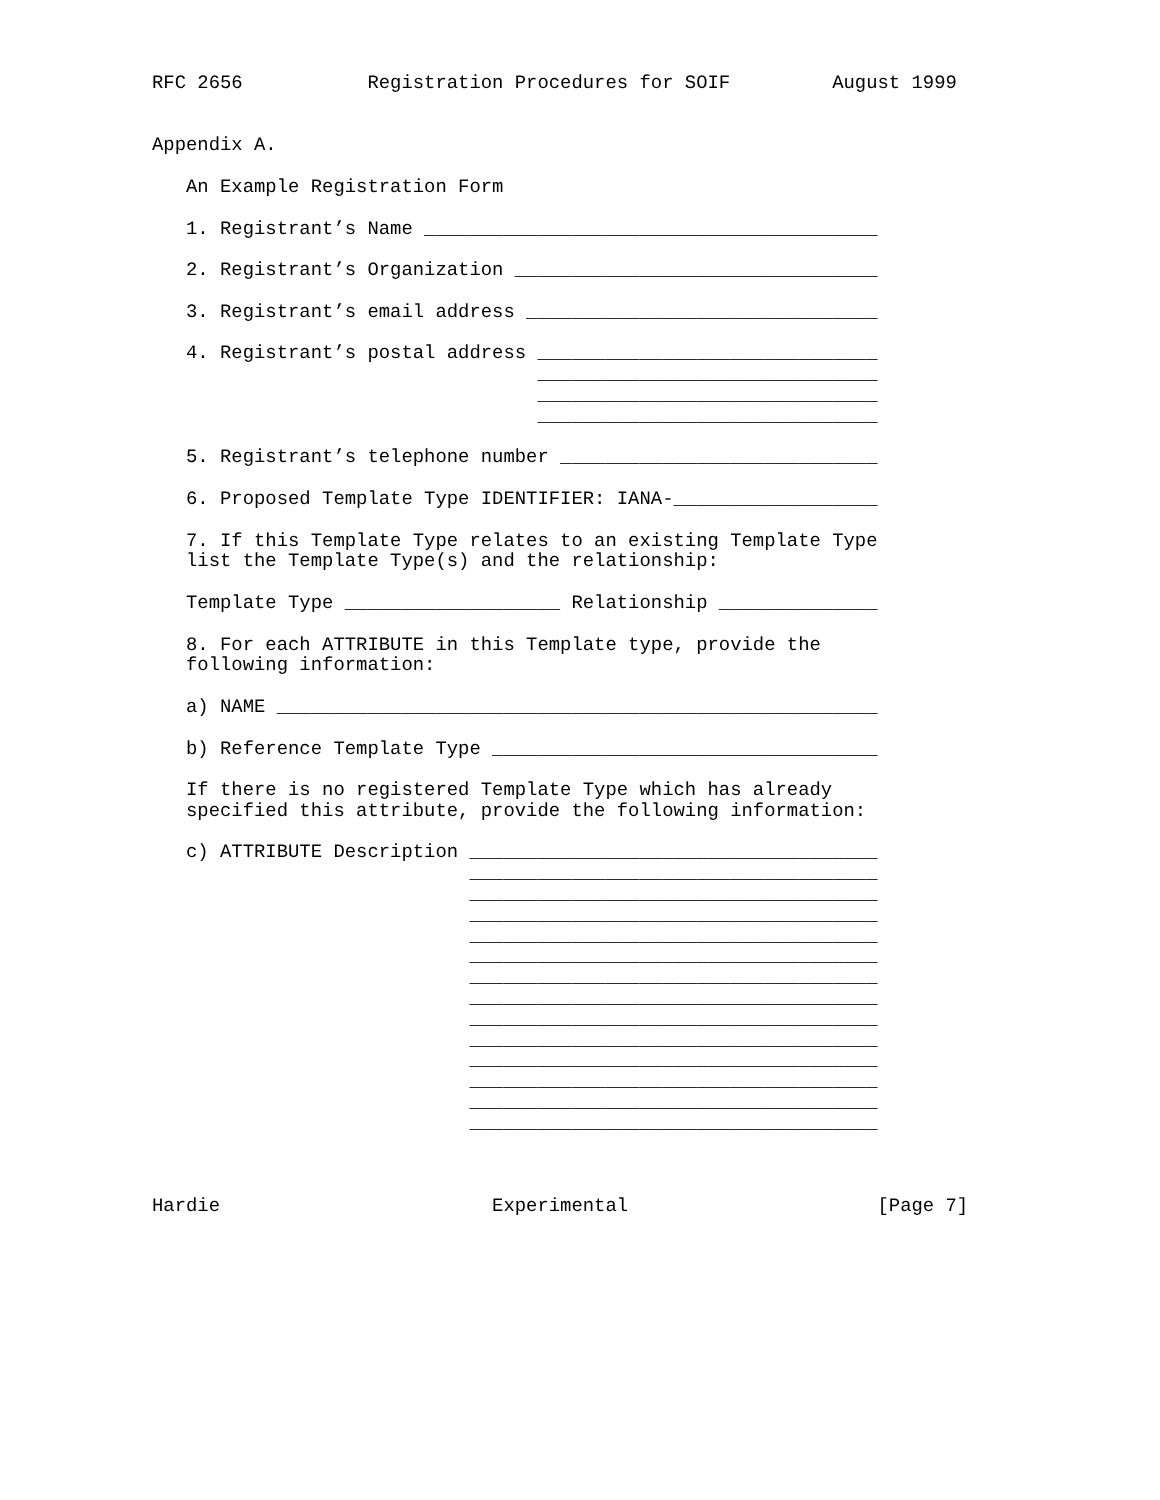RFC 2656           Registration Procedures for SOIF         August 1999


Appendix A.

   An Example Registration Form

   1. Registrant’s Name ________________________________________

   2. Registrant’s Organization ________________________________

   3. Registrant’s email address _______________________________

   4. Registrant’s postal address ______________________________
                                  ______________________________
                                  ______________________________
                                  ______________________________

   5. Registrant’s telephone number ____________________________

   6. Proposed Template Type IDENTIFIER: IANA-__________________

   7. If this Template Type relates to an existing Template Type
   list the Template Type(s) and the relationship:

   Template Type ___________________ Relationship ______________

   8. For each ATTRIBUTE in this Template type, provide the
   following information:

   a) NAME _____________________________________________________

   b) Reference Template Type __________________________________

   If there is no registered Template Type which has already
   specified this attribute, provide the following information:

   c) ATTRIBUTE Description ____________________________________
                            ____________________________________
                            ____________________________________
                            ____________________________________
                            ____________________________________
                            ____________________________________
                            ____________________________________
                            ____________________________________
                            ____________________________________
                            ____________________________________
                            ____________________________________
                            ____________________________________
                            ____________________________________
                            ____________________________________



Hardie                        Experimental                      [Page 7]